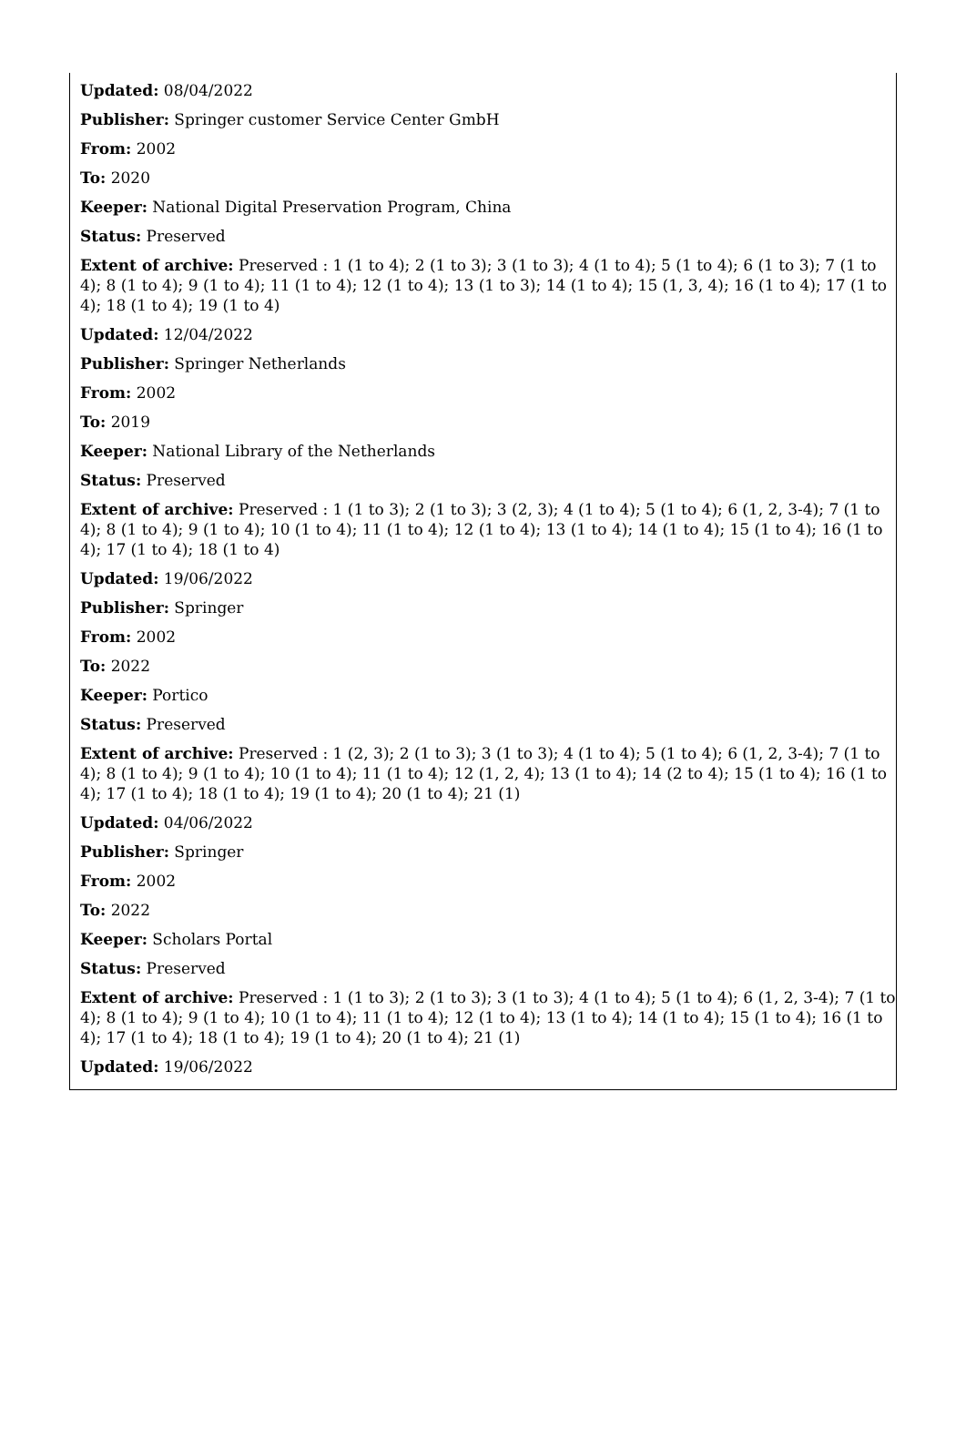Updated: 08/04/2022
Publisher: Springer customer Service Center GmbH
From: 2002
To: 2020
Keeper: National Digital Preservation Program, China
Status: Preserved
Extent of archive: Preserved : 1 (1 to 4); 2 (1 to 3); 3 (1 to 3); 4 (1 to 4); 5 (1 to 4); 6 (1 to 3); 7 (1 to 4); 8 (1 to 4); 9 (1 to 4); 11 (1 to 4); 12 (1 to 4); 13 (1 to 3); 14 (1 to 4); 15 (1, 3, 4); 16 (1 to 4); 17 (1 to 4); 18 (1 to 4); 19 (1 to 4)
Updated: 12/04/2022
Publisher: Springer Netherlands
From: 2002
To: 2019
Keeper: National Library of the Netherlands
Status: Preserved
Extent of archive: Preserved : 1 (1 to 3); 2 (1 to 3); 3 (2, 3); 4 (1 to 4); 5 (1 to 4); 6 (1, 2, 3-4); 7 (1 to 4); 8 (1 to 4); 9 (1 to 4); 10 (1 to 4); 11 (1 to 4); 12 (1 to 4); 13 (1 to 4); 14 (1 to 4); 15 (1 to 4); 16 (1 to 4); 17 (1 to 4); 18 (1 to 4)
Updated: 19/06/2022
Publisher: Springer
From: 2002
To: 2022
Keeper: Portico
Status: Preserved
Extent of archive: Preserved : 1 (2, 3); 2 (1 to 3); 3 (1 to 3); 4 (1 to 4); 5 (1 to 4); 6 (1, 2, 3-4); 7 (1 to 4); 8 (1 to 4); 9 (1 to 4); 10 (1 to 4); 11 (1 to 4); 12 (1, 2, 4); 13 (1 to 4); 14 (2 to 4); 15 (1 to 4); 16 (1 to 4); 17 (1 to 4); 18 (1 to 4); 19 (1 to 4); 20 (1 to 4); 21 (1)
Updated: 04/06/2022
Publisher: Springer
From: 2002
To: 2022
Keeper: Scholars Portal
Status: Preserved
Extent of archive: Preserved : 1 (1 to 3); 2 (1 to 3); 3 (1 to 3); 4 (1 to 4); 5 (1 to 4); 6 (1, 2, 3-4); 7 (1 to 4); 8 (1 to 4); 9 (1 to 4); 10 (1 to 4); 11 (1 to 4); 12 (1 to 4); 13 (1 to 4); 14 (1 to 4); 15 (1 to 4); 16 (1 to 4); 17 (1 to 4); 18 (1 to 4); 19 (1 to 4); 20 (1 to 4); 21 (1)
Updated: 19/06/2022